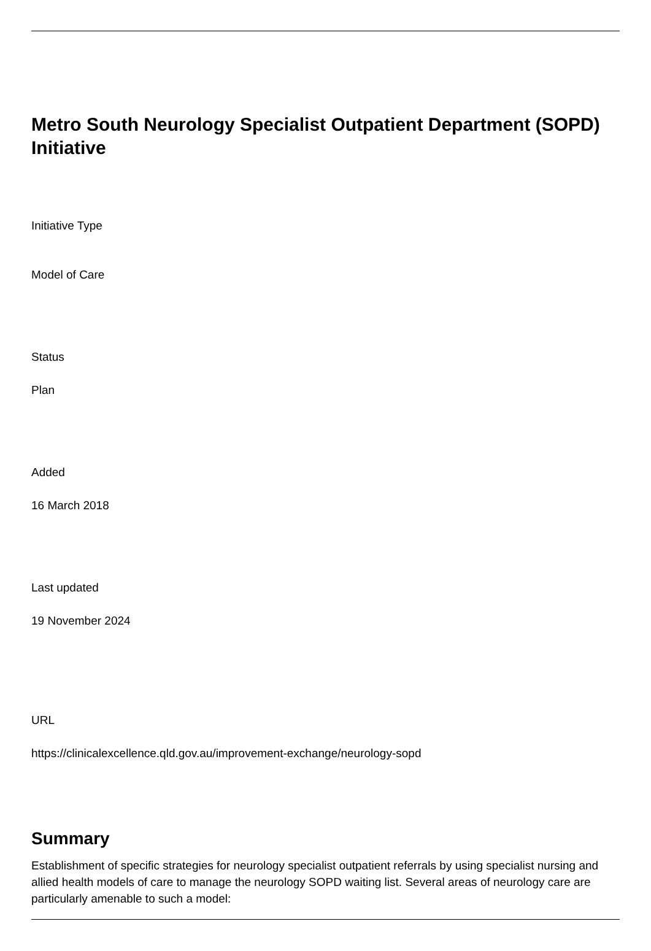Metro South Neurology Specialist Outpatient Department (SOPD) Initiative
Initiative Type
Model of Care
Status
Plan
Added
16 March 2018
Last updated
19 November 2024
URL
https://clinicalexcellence.qld.gov.au/improvement-exchange/neurology-sopd
Summary
Establishment of specific strategies for neurology specialist outpatient referrals by using specialist nursing and allied health models of care to manage the neurology SOPD waiting list. Several areas of neurology care are particularly amenable to such a model: